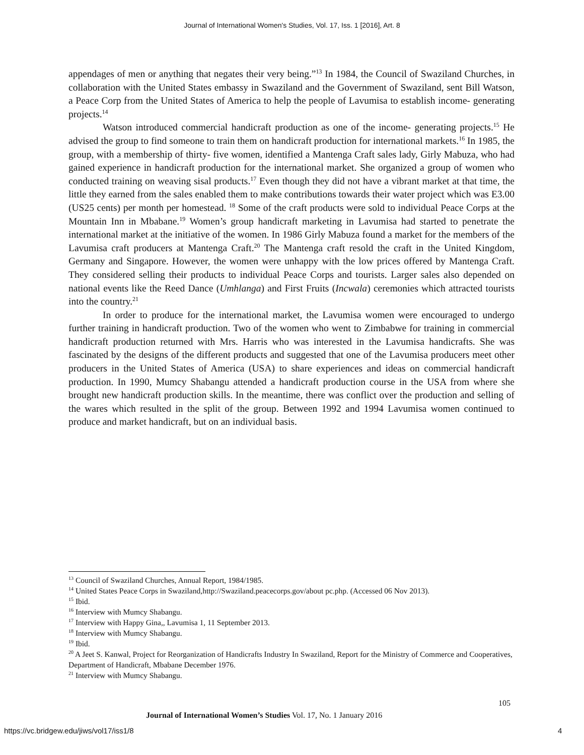Journal of International Women's Studies, Vol. 17, Iss. 1 [2016], Art. 8
appendages of men or anything that negates their very being.”<sup>13</sup> In 1984, the Council of Swaziland Churches, in collaboration with the United States embassy in Swaziland and the Government of Swaziland, sent Bill Watson, a Peace Corp from the United States of America to help the people of Lavumisa to establish income- generating projects.<sup>14</sup>
Watson introduced commercial handicraft production as one of the income- generating projects.<sup>15</sup> He advised the group to find someone to train them on handicraft production for international markets.<sup>16</sup> In 1985, the group, with a membership of thirty- five women, identified a Mantenga Craft sales lady, Girly Mabuza, who had gained experience in handicraft production for the international market. She organized a group of women who conducted training on weaving sisal products.<sup>17</sup> Even though they did not have a vibrant market at that time, the little they earned from the sales enabled them to make contributions towards their water project which was E3.00 (US25 cents) per month per homestead. <sup>18</sup> Some of the craft products were sold to individual Peace Corps at the Mountain Inn in Mbabane.<sup>19</sup> Women’s group handicraft marketing in Lavumisa had started to penetrate the international market at the initiative of the women. In 1986 Girly Mabuza found a market for the members of the Lavumisa craft producers at Mantenga Craft.<sup>20</sup> The Mantenga craft resold the craft in the United Kingdom, Germany and Singapore. However, the women were unhappy with the low prices offered by Mantenga Craft. They considered selling their products to individual Peace Corps and tourists. Larger sales also depended on national events like the Reed Dance (Umhlanga) and First Fruits (Incwala) ceremonies which attracted tourists into the country.<sup>21</sup>
In order to produce for the international market, the Lavumisa women were encouraged to undergo further training in handicraft production. Two of the women who went to Zimbabwe for training in commercial handicraft production returned with Mrs. Harris who was interested in the Lavumisa handicrafts. She was fascinated by the designs of the different products and suggested that one of the Lavumisa producers meet other producers in the United States of America (USA) to share experiences and ideas on commercial handicraft production. In 1990, Mumcy Shabangu attended a handicraft production course in the USA from where she brought new handicraft production skills. In the meantime, there was conflict over the production and selling of the wares which resulted in the split of the group. Between 1992 and 1994 Lavumisa women continued to produce and market handicraft, but on an individual basis.
<sup>13</sup> Council of Swaziland Churches, Annual Report, 1984/1985.
<sup>14</sup> United States Peace Corps in Swaziland,http://Swaziland.peacecorps.gov/about pc.php. (Accessed 06 Nov 2013).
<sup>15</sup> Ibid.
<sup>16</sup> Interview with Mumcy Shabangu.
<sup>17</sup> Interview with Happy Gina,, Lavumisa 1, 11 September 2013.
<sup>18</sup> Interview with Mumcy Shabangu.
<sup>19</sup> Ibid.
<sup>20</sup> A Jeet S. Kanwal, Project for Reorganization of Handicrafts Industry In Swaziland, Report for the Ministry of Commerce and Cooperatives, Department of Handicraft, Mbabane December 1976.
<sup>21</sup> Interview with Mumcy Shabangu.
105
Journal of International Women’s Studies Vol. 17, No. 1 January 2016
https://vc.bridgew.edu/jiws/vol17/iss1/8
4